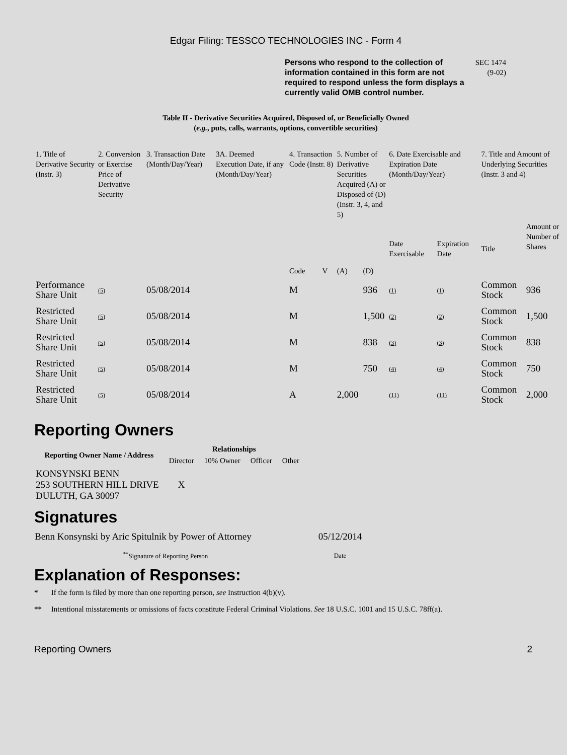Edgar Filing: TESSCO TECHNOLOGIES INC - Form 4
Persons who respond to the collection of information contained in this form are not required to respond unless the form displays a currently valid OMB control number.
SEC 1474
(9-02)
Table II - Derivative Securities Acquired, Disposed of, or Beneficially Owned
(e.g., puts, calls, warrants, options, convertible securities)
| 1. Title of Derivative Security (Instr. 3) | 2. Conversion or Exercise Price of Derivative Security | 3. Transaction Date (Month/Day/Year) | 3A. Deemed Execution Date, if any (Month/Day/Year) | 4. Transaction Code (Instr. 8) | | 5. Number of Derivative Securities Acquired (A) or Disposed of (D) (Instr. 3, 4, and 5) | | 6. Date Exercisable and Expiration Date (Month/Day/Year) | | 7. Title and Amount of Underlying Securities (Instr. 3 and 4) | |
| --- | --- | --- | --- | --- | --- | --- | --- | --- | --- | --- | --- |
| | | | | Code | V | (A) | (D) | Date Exercisable | Expiration Date | Title | Amount or Number of Shares |
| Performance Share Unit | (5) | 05/08/2014 | | M | | | 936 | (1) | (1) | Common Stock | 936 |
| Restricted Share Unit | (5) | 05/08/2014 | | M | | | 1,500 | (2) | (2) | Common Stock | 1,500 |
| Restricted Share Unit | (5) | 05/08/2014 | | M | | | 838 | (3) | (3) | Common Stock | 838 |
| Restricted Share Unit | (5) | 05/08/2014 | | M | | | 750 | (4) | (4) | Common Stock | 750 |
| Restricted Share Unit | (5) | 05/08/2014 | | A | | 2,000 | | (11) | (11) | Common Stock | 2,000 |
Reporting Owners
| Reporting Owner Name / Address | Relationships | | | |
| --- | --- | --- | --- | --- |
| | Director | 10% Owner | Officer | Other |
| KONSYNSKI BENN 253 SOUTHERN HILL DRIVE DULUTH, GA 30097 | X | | | |
Signatures
| Benn Konsynski by Aric Spitulnik by Power of Attorney | 05/12/2014 |
| <sup>**</sup> Signature of Reporting Person | Date |
Explanation of Responses:
* If the form is filed by more than one reporting person, see Instruction 4(b)(v).
** Intentional misstatements or omissions of facts constitute Federal Criminal Violations. See 18 U.S.C. 1001 and 15 U.S.C. 78ff(a).
Reporting Owners 2